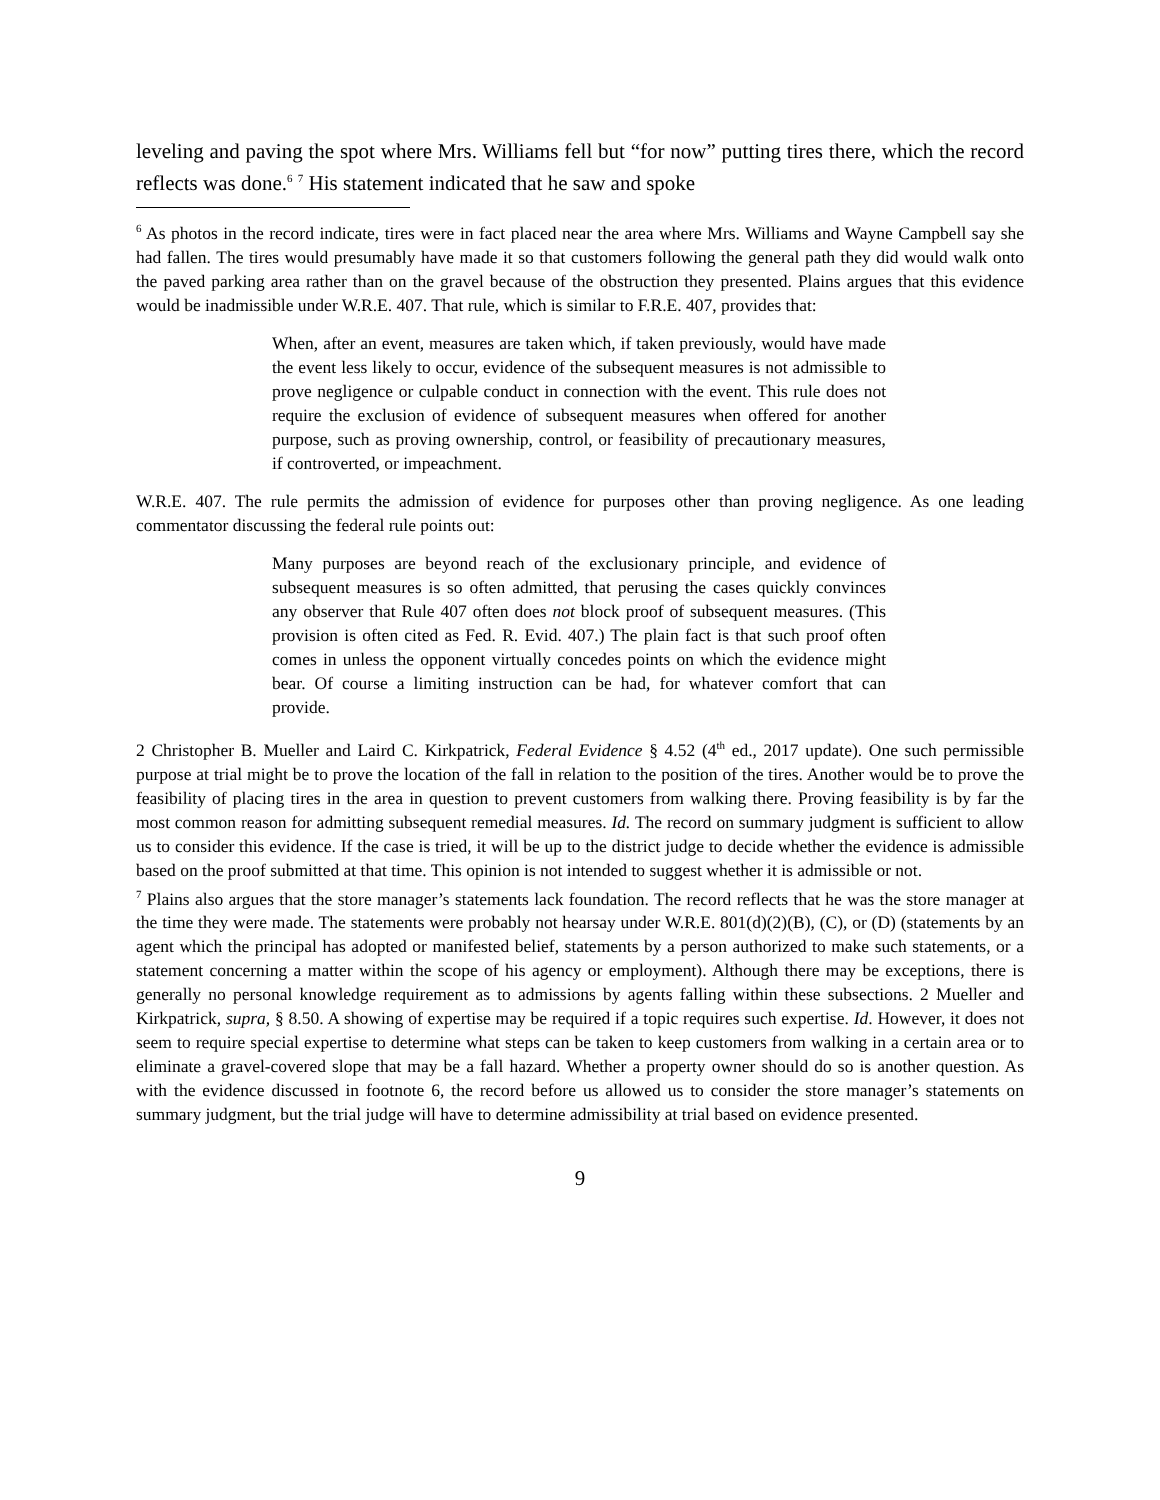leveling and paving the spot where Mrs. Williams fell but “for now” putting tires there, which the record reflects was done.<sup>6</sup> <sup>7</sup> His statement indicated that he saw and spoke
<sup>6</sup> As photos in the record indicate, tires were in fact placed near the area where Mrs. Williams and Wayne Campbell say she had fallen. The tires would presumably have made it so that customers following the general path they did would walk onto the paved parking area rather than on the gravel because of the obstruction they presented. Plains argues that this evidence would be inadmissible under W.R.E. 407. That rule, which is similar to F.R.E. 407, provides that:
When, after an event, measures are taken which, if taken previously, would have made the event less likely to occur, evidence of the subsequent measures is not admissible to prove negligence or culpable conduct in connection with the event. This rule does not require the exclusion of evidence of subsequent measures when offered for another purpose, such as proving ownership, control, or feasibility of precautionary measures, if controverted, or impeachment.
W.R.E. 407. The rule permits the admission of evidence for purposes other than proving negligence. As one leading commentator discussing the federal rule points out:
Many purposes are beyond reach of the exclusionary principle, and evidence of subsequent measures is so often admitted, that perusing the cases quickly convinces any observer that Rule 407 often does not block proof of subsequent measures. (This provision is often cited as Fed. R. Evid. 407.) The plain fact is that such proof often comes in unless the opponent virtually concedes points on which the evidence might bear. Of course a limiting instruction can be had, for whatever comfort that can provide.
2 Christopher B. Mueller and Laird C. Kirkpatrick, Federal Evidence § 4.52 (4<sup>th</sup> ed., 2017 update). One such permissible purpose at trial might be to prove the location of the fall in relation to the position of the tires. Another would be to prove the feasibility of placing tires in the area in question to prevent customers from walking there. Proving feasibility is by far the most common reason for admitting subsequent remedial measures. Id. The record on summary judgment is sufficient to allow us to consider this evidence. If the case is tried, it will be up to the district judge to decide whether the evidence is admissible based on the proof submitted at that time. This opinion is not intended to suggest whether it is admissible or not.
<sup>7</sup> Plains also argues that the store manager’s statements lack foundation. The record reflects that he was the store manager at the time they were made. The statements were probably not hearsay under W.R.E. 801(d)(2)(B), (C), or (D) (statements by an agent which the principal has adopted or manifested belief, statements by a person authorized to make such statements, or a statement concerning a matter within the scope of his agency or employment). Although there may be exceptions, there is generally no personal knowledge requirement as to admissions by agents falling within these subsections. 2 Mueller and Kirkpatrick, supra, § 8.50. A showing of expertise may be required if a topic requires such expertise. Id. However, it does not seem to require special expertise to determine what steps can be taken to keep customers from walking in a certain area or to eliminate a gravel-covered slope that may be a fall hazard. Whether a property owner should do so is another question. As with the evidence discussed in footnote 6, the record before us allowed us to consider the store manager’s statements on summary judgment, but the trial judge will have to determine admissibility at trial based on evidence presented.
9